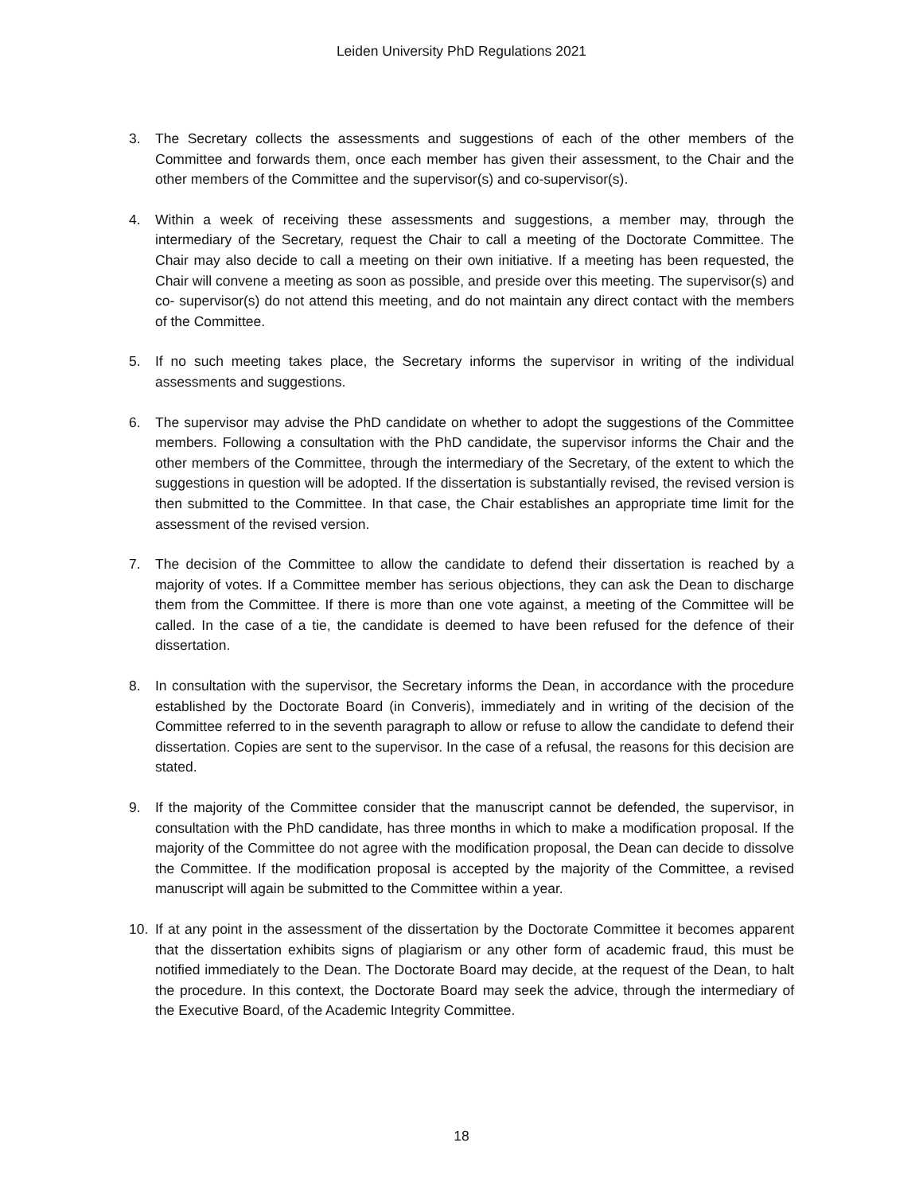Leiden University PhD Regulations 2021
3. The Secretary collects the assessments and suggestions of each of the other members of the Committee and forwards them, once each member has given their assessment, to the Chair and the other members of the Committee and the supervisor(s) and co-supervisor(s).
4. Within a week of receiving these assessments and suggestions, a member may, through the intermediary of the Secretary, request the Chair to call a meeting of the Doctorate Committee. The Chair may also decide to call a meeting on their own initiative. If a meeting has been requested, the Chair will convene a meeting as soon as possible, and preside over this meeting. The supervisor(s) and co- supervisor(s) do not attend this meeting, and do not maintain any direct contact with the members of the Committee.
5. If no such meeting takes place, the Secretary informs the supervisor in writing of the individual assessments and suggestions.
6. The supervisor may advise the PhD candidate on whether to adopt the suggestions of the Committee members. Following a consultation with the PhD candidate, the supervisor informs the Chair and the other members of the Committee, through the intermediary of the Secretary, of the extent to which the suggestions in question will be adopted. If the dissertation is substantially revised, the revised version is then submitted to the Committee. In that case, the Chair establishes an appropriate time limit for the assessment of the revised version.
7. The decision of the Committee to allow the candidate to defend their dissertation is reached by a majority of votes. If a Committee member has serious objections, they can ask the Dean to discharge them from the Committee. If there is more than one vote against, a meeting of the Committee will be called. In the case of a tie, the candidate is deemed to have been refused for the defence of their dissertation.
8. In consultation with the supervisor, the Secretary informs the Dean, in accordance with the procedure established by the Doctorate Board (in Converis), immediately and in writing of the decision of the Committee referred to in the seventh paragraph to allow or refuse to allow the candidate to defend their dissertation. Copies are sent to the supervisor. In the case of a refusal, the reasons for this decision are stated.
9. If the majority of the Committee consider that the manuscript cannot be defended, the supervisor, in consultation with the PhD candidate, has three months in which to make a modification proposal. If the majority of the Committee do not agree with the modification proposal, the Dean can decide to dissolve the Committee. If the modification proposal is accepted by the majority of the Committee, a revised manuscript will again be submitted to the Committee within a year.
10. If at any point in the assessment of the dissertation by the Doctorate Committee it becomes apparent that the dissertation exhibits signs of plagiarism or any other form of academic fraud, this must be notified immediately to the Dean. The Doctorate Board may decide, at the request of the Dean, to halt the procedure. In this context, the Doctorate Board may seek the advice, through the intermediary of the Executive Board, of the Academic Integrity Committee.
18